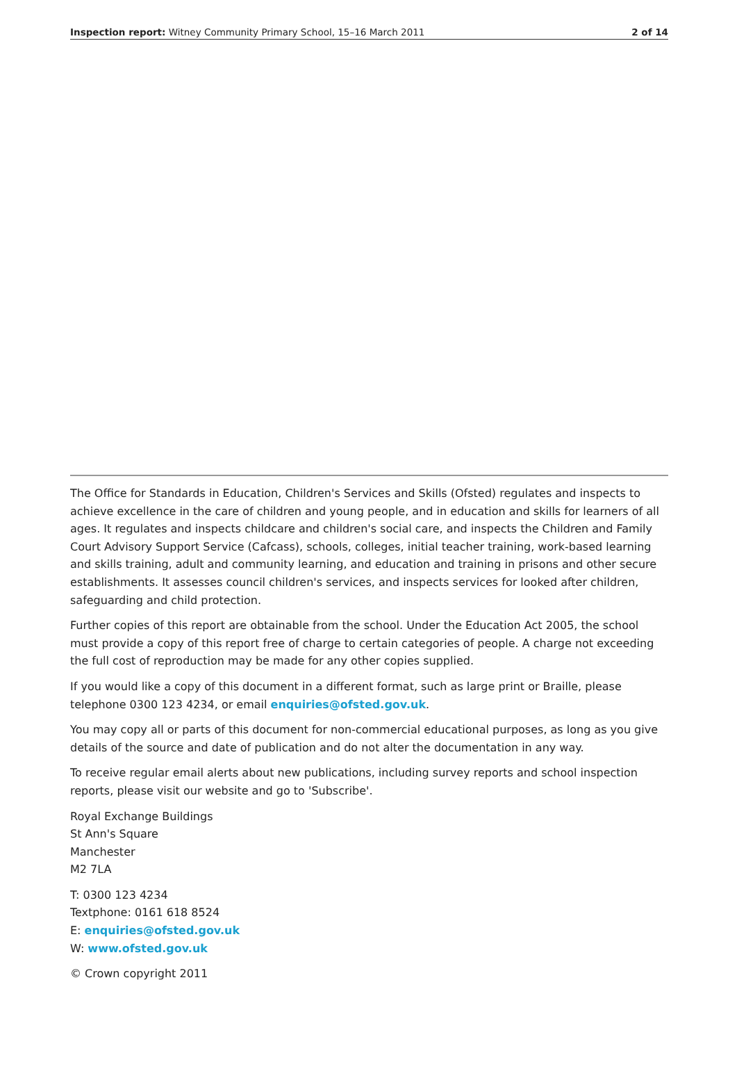Inspection report: Witney Community Primary School, 15–16 March 2011 2 of 14
The Office for Standards in Education, Children's Services and Skills (Ofsted) regulates and inspects to achieve excellence in the care of children and young people, and in education and skills for learners of all ages. It regulates and inspects childcare and children's social care, and inspects the Children and Family Court Advisory Support Service (Cafcass), schools, colleges, initial teacher training, work-based learning and skills training, adult and community learning, and education and training in prisons and other secure establishments. It assesses council children's services, and inspects services for looked after children, safeguarding and child protection.
Further copies of this report are obtainable from the school. Under the Education Act 2005, the school must provide a copy of this report free of charge to certain categories of people. A charge not exceeding the full cost of reproduction may be made for any other copies supplied.
If you would like a copy of this document in a different format, such as large print or Braille, please telephone 0300 123 4234, or email enquiries@ofsted.gov.uk.
You may copy all or parts of this document for non-commercial educational purposes, as long as you give details of the source and date of publication and do not alter the documentation in any way.
To receive regular email alerts about new publications, including survey reports and school inspection reports, please visit our website and go to 'Subscribe'.
Royal Exchange Buildings
St Ann's Square
Manchester
M2 7LA
T: 0300 123 4234
Textphone: 0161 618 8524
E: enquiries@ofsted.gov.uk
W: www.ofsted.gov.uk
© Crown copyright 2011